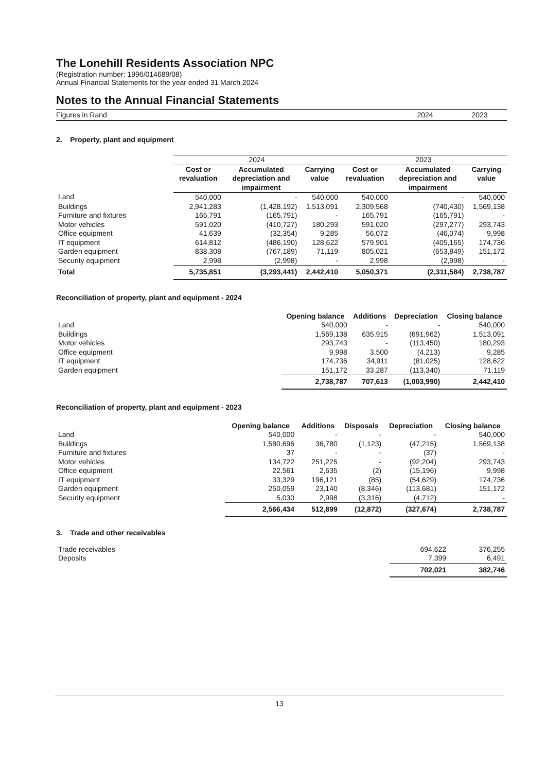The Lonehill Residents Association NPC
(Registration number: 1996/014689/08)
Annual Financial Statements for the year ended 31 March 2024
Notes to the Annual Financial Statements
Figures in Rand 2024 2023
2. Property, plant and equipment
| | 2024 | | | 2023 | | |
| | Cost or revaluation | Accumulated depreciation and impairment | Carrying value | Cost or revaluation | Accumulated depreciation and impairment | Carrying value |
| Land | 540,000 | - | 540,000 | 540,000 | - | 540,000 |
| Buildings | 2,941,283 | (1,428,192) | 1,513,091 | 2,309,568 | (740,430) | 1,569,138 |
| Furniture and fixtures | 165,791 | (165,791) | - | 165,791 | (165,791) | - |
| Motor vehicles | 591,020 | (410,727) | 180,293 | 591,020 | (297,277) | 293,743 |
| Office equipment | 41,639 | (32,354) | 9,285 | 56,072 | (46,074) | 9,998 |
| IT equipment | 614,812 | (486,190) | 128,622 | 579,901 | (405,165) | 174,736 |
| Garden equipment | 838,308 | (767,189) | 71,119 | 805,021 | (653,849) | 151,172 |
| Security equipment | 2,998 | (2,998) | - | 2,998 | (2,998) | - |
| Total | 5,735,851 | (3,293,441) | 2,442,410 | 5,050,371 | (2,311,584) | 2,738,787 |
Reconciliation of property, plant and equipment - 2024
| | Opening balance | Additions | Depreciation | Closing balance |
| Land | 540,000 | - | - | 540,000 |
| Buildings | 1,569,138 | 635,915 | (691,962) | 1,513,091 |
| Motor vehicles | 293,743 | - | (113,450) | 180,293 |
| Office equipment | 9,998 | 3,500 | (4,213) | 9,285 |
| IT equipment | 174,736 | 34,911 | (81,025) | 128,622 |
| Garden equipment | 151,172 | 33,287 | (113,340) | 71,119 |
| | 2,738,787 | 707,613 | (1,003,990) | 2,442,410 |
Reconciliation of property, plant and equipment - 2023
| | Opening balance | Additions | Disposals | Depreciation | Closing balance |
| Land | 540,000 | - | - | - | 540,000 |
| Buildings | 1,580,696 | 36,780 | (1,123) | (47,215) | 1,569,138 |
| Furniture and fixtures | 37 | - | - | (37) | - |
| Motor vehicles | 134,722 | 251,225 | - | (92,204) | 293,743 |
| Office equipment | 22,561 | 2,635 | (2) | (15,196) | 9,998 |
| IT equipment | 33,329 | 196,121 | (85) | (54,629) | 174,736 |
| Garden equipment | 250,059 | 23,140 | (8,346) | (113,681) | 151,172 |
| Security equipment | 5,030 | 2,998 | (3,316) | (4,712) | - |
| | 2,566,434 | 512,899 | (12,872) | (327,674) | 2,738,787 |
3. Trade and other receivables
| Trade receivables | 694,622 | 376,255 |
| Deposits | 7,399 | 6,491 |
| | 702,021 | 382,746 |
13